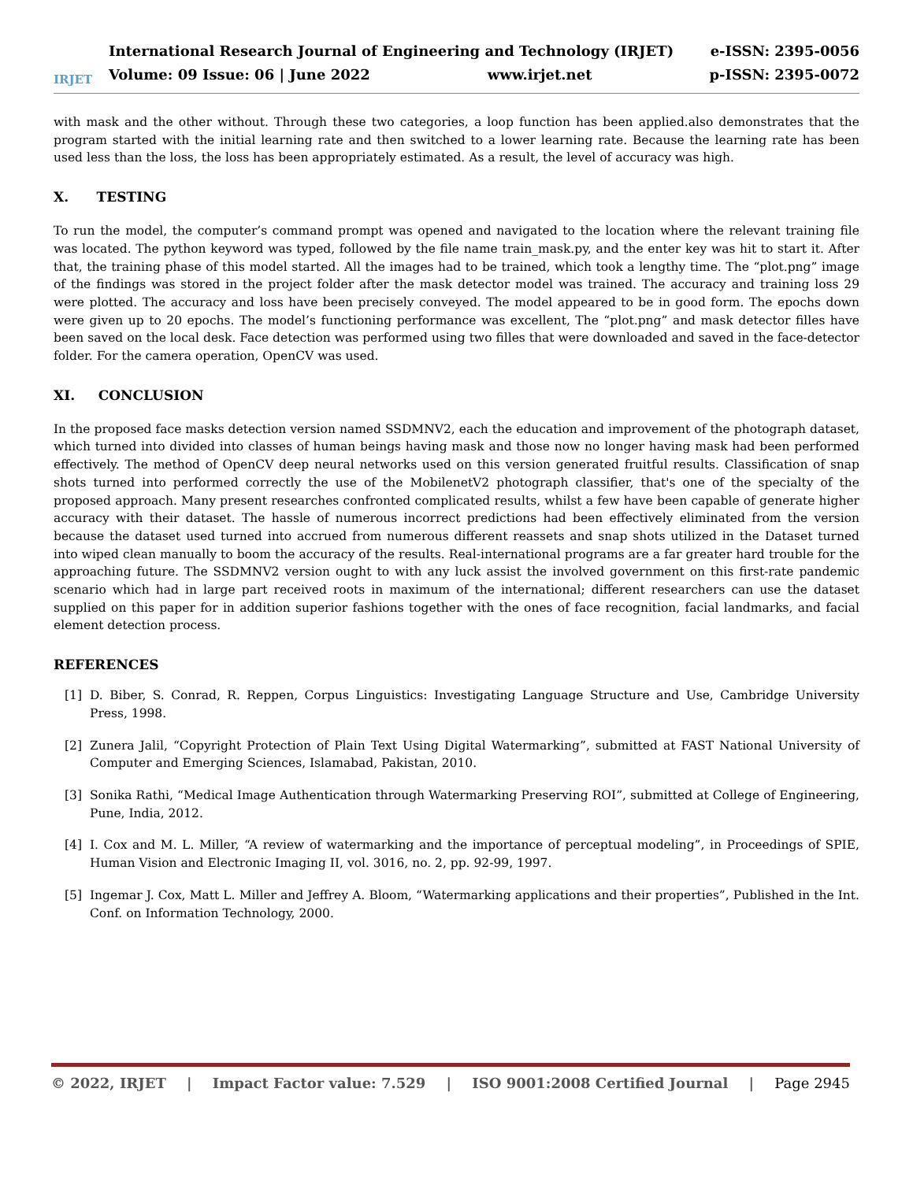IRJET
International Research Journal of Engineering and Technology (IRJET) e-ISSN: 2395-0056
Volume: 09 Issue: 06 | June 2022 www.irjet.net p-ISSN: 2395-0072
with mask and the other without. Through these two categories, a loop function has been applied.also demonstrates that the program started with the initial learning rate and then switched to a lower learning rate. Because the learning rate has been used less than the loss, the loss has been appropriately estimated. As a result, the level of accuracy was high.
X. TESTING
To run the model, the computer’s command prompt was opened and navigated to the location where the relevant training file was located. The python keyword was typed, followed by the file name train_mask.py, and the enter key was hit to start it. After that, the training phase of this model started. All the images had to be trained, which took a lengthy time. The “plot.png” image of the findings was stored in the project folder after the mask detector model was trained. The accuracy and training loss 29 were plotted. The accuracy and loss have been precisely conveyed. The model appeared to be in good form. The epochs down were given up to 20 epochs. The model’s functioning performance was excellent, The “plot.png” and mask detector filles have been saved on the local desk. Face detection was performed using two filles that were downloaded and saved in the face-detector folder. For the camera operation, OpenCV was used.
XI. CONCLUSION
In the proposed face masks detection version named SSDMNV2, each the education and improvement of the photograph dataset, which turned into divided into classes of human beings having mask and those now no longer having mask had been performed effectively. The method of OpenCV deep neural networks used on this version generated fruitful results. Classification of snap shots turned into performed correctly the use of the MobilenetV2 photograph classifier, that's one of the specialty of the proposed approach. Many present researches confronted complicated results, whilst a few have been capable of generate higher accuracy with their dataset. The hassle of numerous incorrect predictions had been effectively eliminated from the version because the dataset used turned into accrued from numerous different reassets and snap shots utilized in the Dataset turned into wiped clean manually to boom the accuracy of the results. Real-international programs are a far greater hard trouble for the approaching future. The SSDMNV2 version ought to with any luck assist the involved government on this first-rate pandemic scenario which had in large part received roots in maximum of the international; different researchers can use the dataset supplied on this paper for in addition superior fashions together with the ones of face recognition, facial landmarks, and facial element detection process.
REFERENCES
[1] D. Biber, S. Conrad, R. Reppen, Corpus Linguistics: Investigating Language Structure and Use, Cambridge University Press, 1998.
[2] Zunera Jalil, “Copyright Protection of Plain Text Using Digital Watermarking”, submitted at FAST National University of Computer and Emerging Sciences, Islamabad, Pakistan, 2010.
[3] Sonika Rathi, “Medical Image Authentication through Watermarking Preserving ROI”, submitted at College of Engineering, Pune, India, 2012.
[4] I. Cox and M. L. Miller, “A review of watermarking and the importance of perceptual modeling”, in Proceedings of SPIE, Human Vision and Electronic Imaging II, vol. 3016, no. 2, pp. 92-99, 1997.
[5] Ingemar J. Cox, Matt L. Miller and Jeffrey A. Bloom, “Watermarking applications and their properties”, Published in the Int. Conf. on Information Technology, 2000.
© 2022, IRJET | Impact Factor value: 7.529 | ISO 9001:2008 Certified Journal | Page 2945